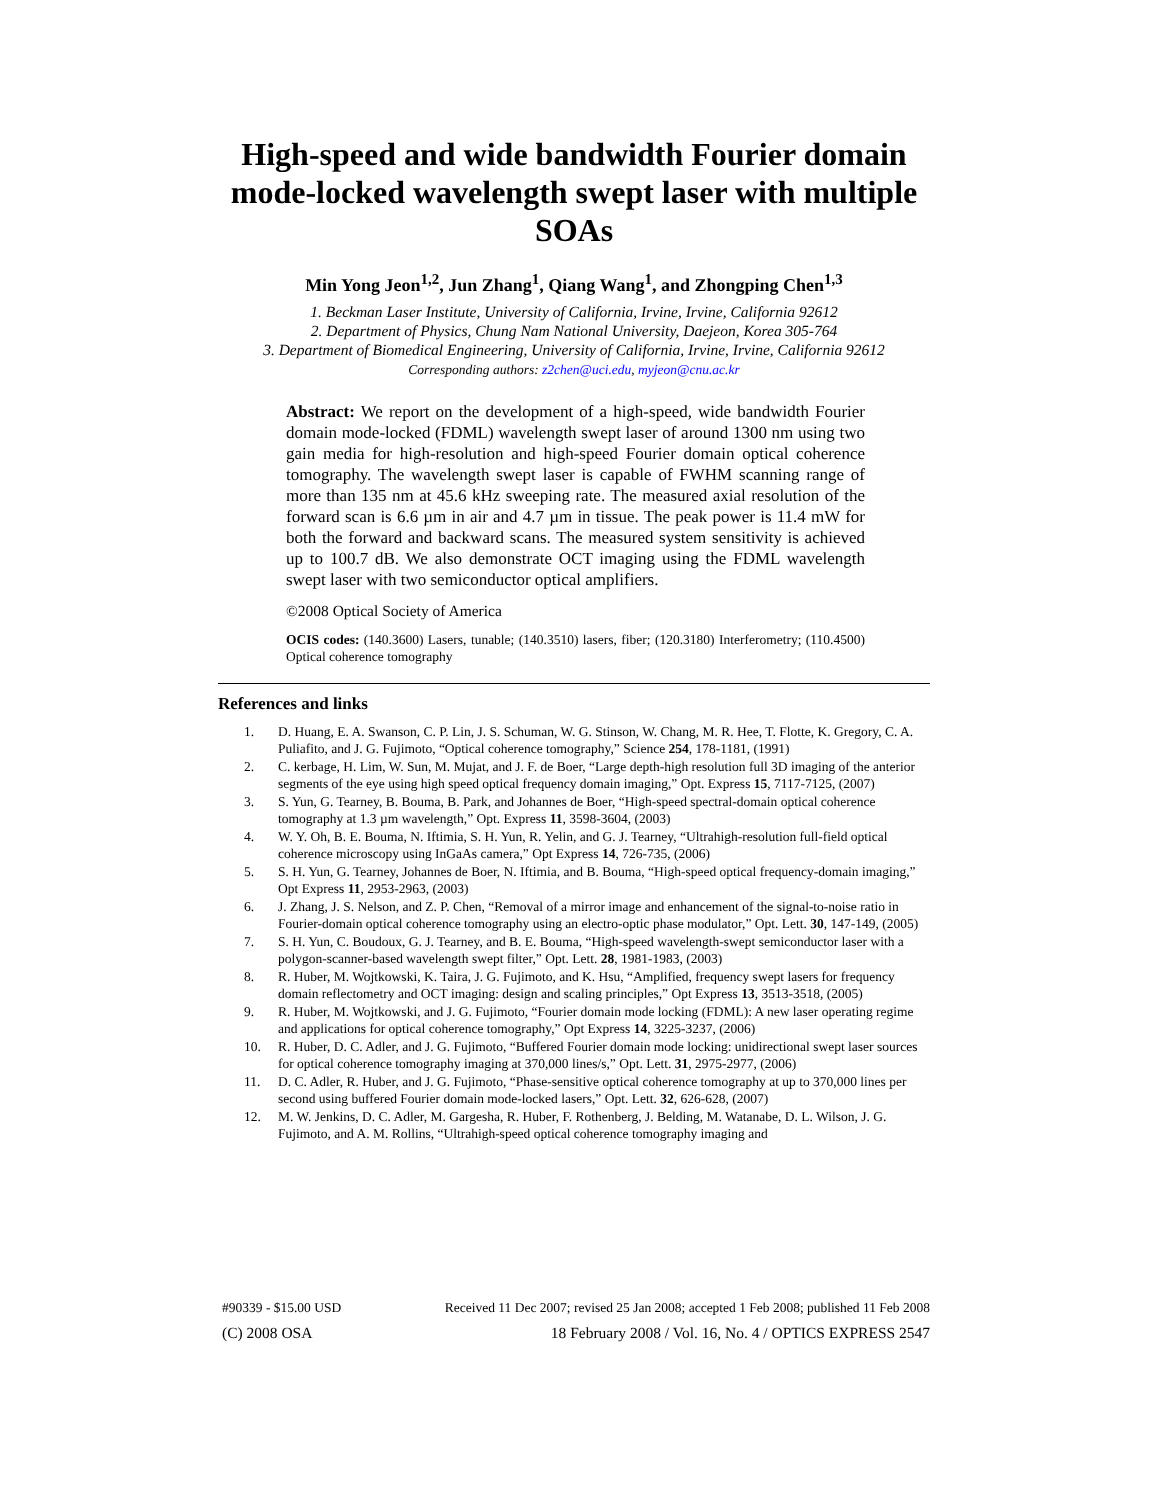High-speed and wide bandwidth Fourier domain mode-locked wavelength swept laser with multiple SOAs
Min Yong Jeon<sup>1,2</sup>, Jun Zhang<sup>1</sup>, Qiang Wang<sup>1</sup>, and Zhongping Chen<sup>1,3</sup>
1. Beckman Laser Institute, University of California, Irvine, Irvine, California 92612
2. Department of Physics, Chung Nam National University, Daejeon, Korea 305-764
3. Department of Biomedical Engineering, University of California, Irvine, Irvine, California 92612
Corresponding authors: z2chen@uci.edu, myjeon@cnu.ac.kr
Abstract: We report on the development of a high-speed, wide bandwidth Fourier domain mode-locked (FDML) wavelength swept laser of around 1300 nm using two gain media for high-resolution and high-speed Fourier domain optical coherence tomography. The wavelength swept laser is capable of FWHM scanning range of more than 135 nm at 45.6 kHz sweeping rate. The measured axial resolution of the forward scan is 6.6 µm in air and 4.7 µm in tissue. The peak power is 11.4 mW for both the forward and backward scans. The measured system sensitivity is achieved up to 100.7 dB. We also demonstrate OCT imaging using the FDML wavelength swept laser with two semiconductor optical amplifiers.
©2008 Optical Society of America
OCIS codes: (140.3600) Lasers, tunable; (140.3510) lasers, fiber; (120.3180) Interferometry; (110.4500) Optical coherence tomography
References and links
1. D. Huang, E. A. Swanson, C. P. Lin, J. S. Schuman, W. G. Stinson, W. Chang, M. R. Hee, T. Flotte, K. Gregory, C. A. Puliafito, and J. G. Fujimoto, “Optical coherence tomography,” Science 254, 178-1181, (1991)
2. C. kerbage, H. Lim, W. Sun, M. Mujat, and J. F. de Boer, “Large depth-high resolution full 3D imaging of the anterior segments of the eye using high speed optical frequency domain imaging,” Opt. Express 15, 7117-7125, (2007)
3. S. Yun, G. Tearney, B. Bouma, B. Park, and Johannes de Boer, “High-speed spectral-domain optical coherence tomography at 1.3 µm wavelength,” Opt. Express 11, 3598-3604, (2003)
4. W. Y. Oh, B. E. Bouma, N. Iftimia, S. H. Yun, R. Yelin, and G. J. Tearney, “Ultrahigh-resolution full-field optical coherence microscopy using InGaAs camera,” Opt Express 14, 726-735, (2006)
5. S. H. Yun, G. Tearney, Johannes de Boer, N. Iftimia, and B. Bouma, “High-speed optical frequency-domain imaging,” Opt Express 11, 2953-2963, (2003)
6. J. Zhang, J. S. Nelson, and Z. P. Chen, “Removal of a mirror image and enhancement of the signal-to-noise ratio in Fourier-domain optical coherence tomography using an electro-optic phase modulator,” Opt. Lett. 30, 147-149, (2005)
7. S. H. Yun, C. Boudoux, G. J. Tearney, and B. E. Bouma, “High-speed wavelength-swept semiconductor laser with a polygon-scanner-based wavelength swept filter,” Opt. Lett. 28, 1981-1983, (2003)
8. R. Huber, M. Wojtkowski, K. Taira, J. G. Fujimoto, and K. Hsu, “Amplified, frequency swept lasers for frequency domain reflectometry and OCT imaging: design and scaling principles,” Opt Express 13, 3513-3518, (2005)
9. R. Huber, M. Wojtkowski, and J. G. Fujimoto, “Fourier domain mode locking (FDML): A new laser operating regime and applications for optical coherence tomography,” Opt Express 14, 3225-3237, (2006)
10. R. Huber, D. C. Adler, and J. G. Fujimoto, “Buffered Fourier domain mode locking: unidirectional swept laser sources for optical coherence tomography imaging at 370,000 lines/s,” Opt. Lett. 31, 2975-2977, (2006)
11. D. C. Adler, R. Huber, and J. G. Fujimoto, “Phase-sensitive optical coherence tomography at up to 370,000 lines per second using buffered Fourier domain mode-locked lasers,” Opt. Lett. 32, 626-628, (2007)
12. M. W. Jenkins, D. C. Adler, M. Gargesha, R. Huber, F. Rothenberg, J. Belding, M. Watanabe, D. L. Wilson, J. G. Fujimoto, and A. M. Rollins, “Ultrahigh-speed optical coherence tomography imaging and
#90339 - $15.00 USD Received 11 Dec 2007; revised 25 Jan 2008; accepted 1 Feb 2008; published 11 Feb 2008
(C) 2008 OSA 18 February 2008 / Vol. 16, No. 4 / OPTICS EXPRESS 2547